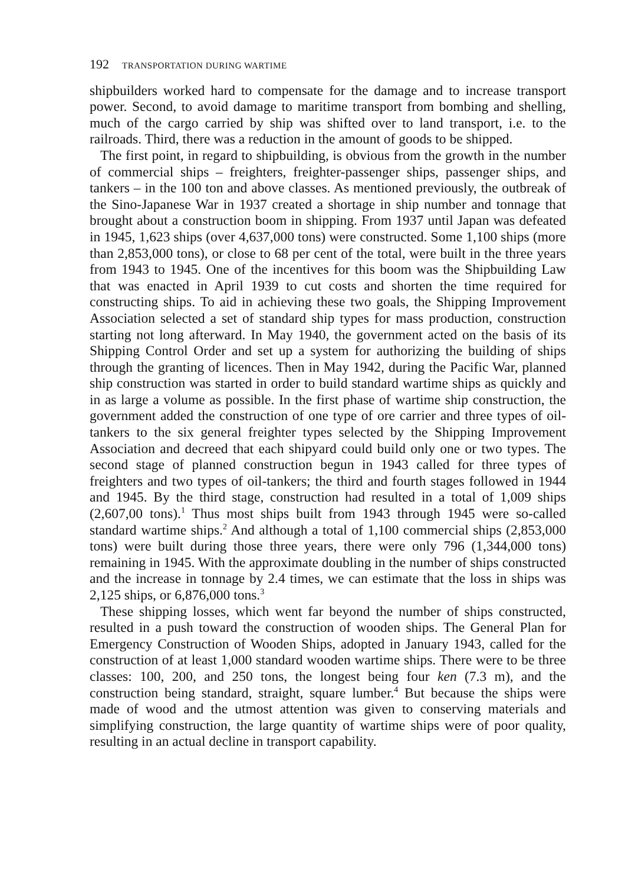192 TRANSPORTATION DURING WARTIME
shipbuilders worked hard to compensate for the damage and to increase transport power. Second, to avoid damage to maritime transport from bombing and shelling, much of the cargo carried by ship was shifted over to land transport, i.e. to the railroads. Third, there was a reduction in the amount of goods to be shipped.
The first point, in regard to shipbuilding, is obvious from the growth in the number of commercial ships – freighters, freighter-passenger ships, passenger ships, and tankers – in the 100 ton and above classes. As mentioned previously, the outbreak of the Sino-Japanese War in 1937 created a shortage in ship number and tonnage that brought about a construction boom in shipping. From 1937 until Japan was defeated in 1945, 1,623 ships (over 4,637,000 tons) were constructed. Some 1,100 ships (more than 2,853,000 tons), or close to 68 per cent of the total, were built in the three years from 1943 to 1945. One of the incentives for this boom was the Shipbuilding Law that was enacted in April 1939 to cut costs and shorten the time required for constructing ships. To aid in achieving these two goals, the Shipping Improvement Association selected a set of standard ship types for mass production, construction starting not long afterward. In May 1940, the government acted on the basis of its Shipping Control Order and set up a system for authorizing the building of ships through the granting of licences. Then in May 1942, during the Pacific War, planned ship construction was started in order to build standard wartime ships as quickly and in as large a volume as possible. In the first phase of wartime ship construction, the government added the construction of one type of ore carrier and three types of oil-tankers to the six general freighter types selected by the Shipping Improvement Association and decreed that each shipyard could build only one or two types. The second stage of planned construction begun in 1943 called for three types of freighters and two types of oil-tankers; the third and fourth stages followed in 1944 and 1945. By the third stage, construction had resulted in a total of 1,009 ships (2,607,00 tons).<sup>1</sup> Thus most ships built from 1943 through 1945 were so-called standard wartime ships.<sup>2</sup> And although a total of 1,100 commercial ships (2,853,000 tons) were built during those three years, there were only 796 (1,344,000 tons) remaining in 1945. With the approximate doubling in the number of ships constructed and the increase in tonnage by 2.4 times, we can estimate that the loss in ships was 2,125 ships, or 6,876,000 tons.<sup>3</sup>
These shipping losses, which went far beyond the number of ships constructed, resulted in a push toward the construction of wooden ships. The General Plan for Emergency Construction of Wooden Ships, adopted in January 1943, called for the construction of at least 1,000 standard wooden wartime ships. There were to be three classes: 100, 200, and 250 tons, the longest being four ken (7.3 m), and the construction being standard, straight, square lumber.<sup>4</sup> But because the ships were made of wood and the utmost attention was given to conserving materials and simplifying construction, the large quantity of wartime ships were of poor quality, resulting in an actual decline in transport capability.